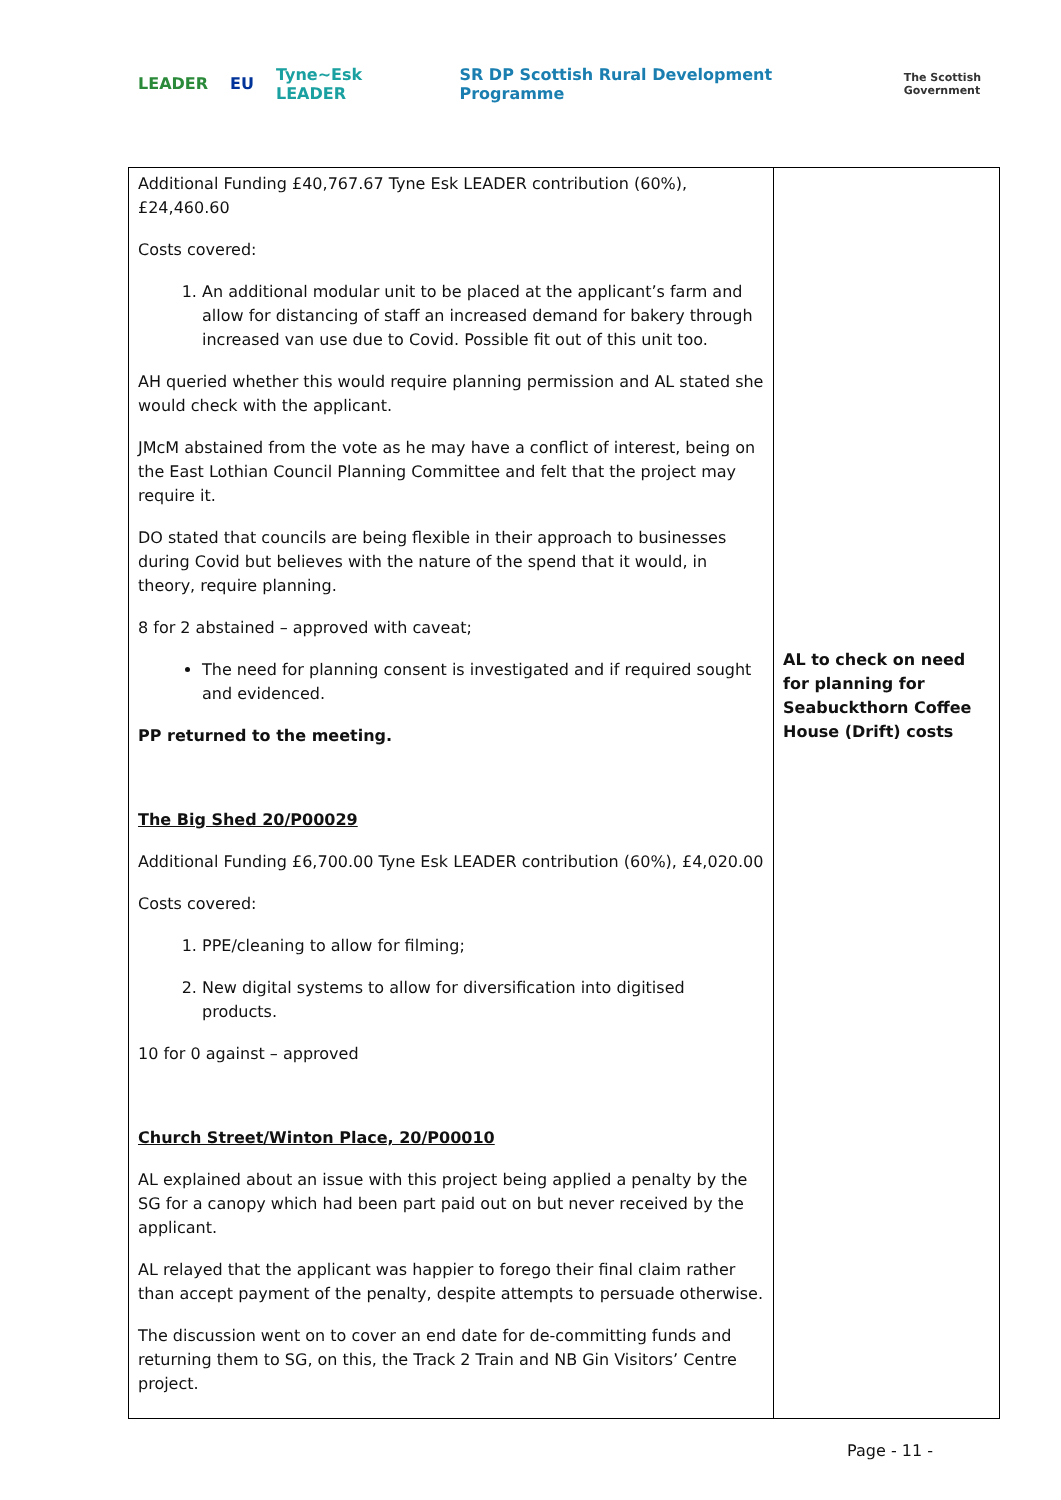LEADER EU Tyne~Esk LEADER SR DP Scottish Rural Development Programme The Scottish Government
| Additional Funding £40,767.67 Tyne Esk LEADER contribution (60%), £24,460.60 Costs covered: 1. An additional modular unit to be placed at the applicant’s farm and allow for distancing of staff an increased demand for bakery through increased van use due to Covid. Possible fit out of this unit too. AH queried whether this would require planning permission and AL stated she would check with the applicant. JMcM abstained from the vote as he may have a conflict of interest, being on the East Lothian Council Planning Committee and felt that the project may require it. DO stated that councils are being flexible in their approach to businesses during Covid but believes with the nature of the spend that it would, in theory, require planning. 8 for 2 abstained – approved with caveat; The need for planning consent is investigated and if required sought and evidenced. PP returned to the meeting. The Big Shed 20/P00029 Additional Funding £6,700.00 Tyne Esk LEADER contribution (60%), £4,020.00 Costs covered: 1. PPE/cleaning to allow for filming; 2. New digital systems to allow for diversification into digitised products. 10 for 0 against – approved Church Street/Winton Place, 20/P00010 AL explained about an issue with this project being applied a penalty by the SG for a canopy which had been part paid out on but never received by the applicant. AL relayed that the applicant was happier to forego their final claim rather than accept payment of the penalty, despite attempts to persuade otherwise. The discussion went on to cover an end date for de-committing funds and returning them to SG, on this, the Track 2 Train and NB Gin Visitors’ Centre project. | AL to check on need for planning for Seabuckthorn Coffee House (Drift) costs |
Page - 11 -